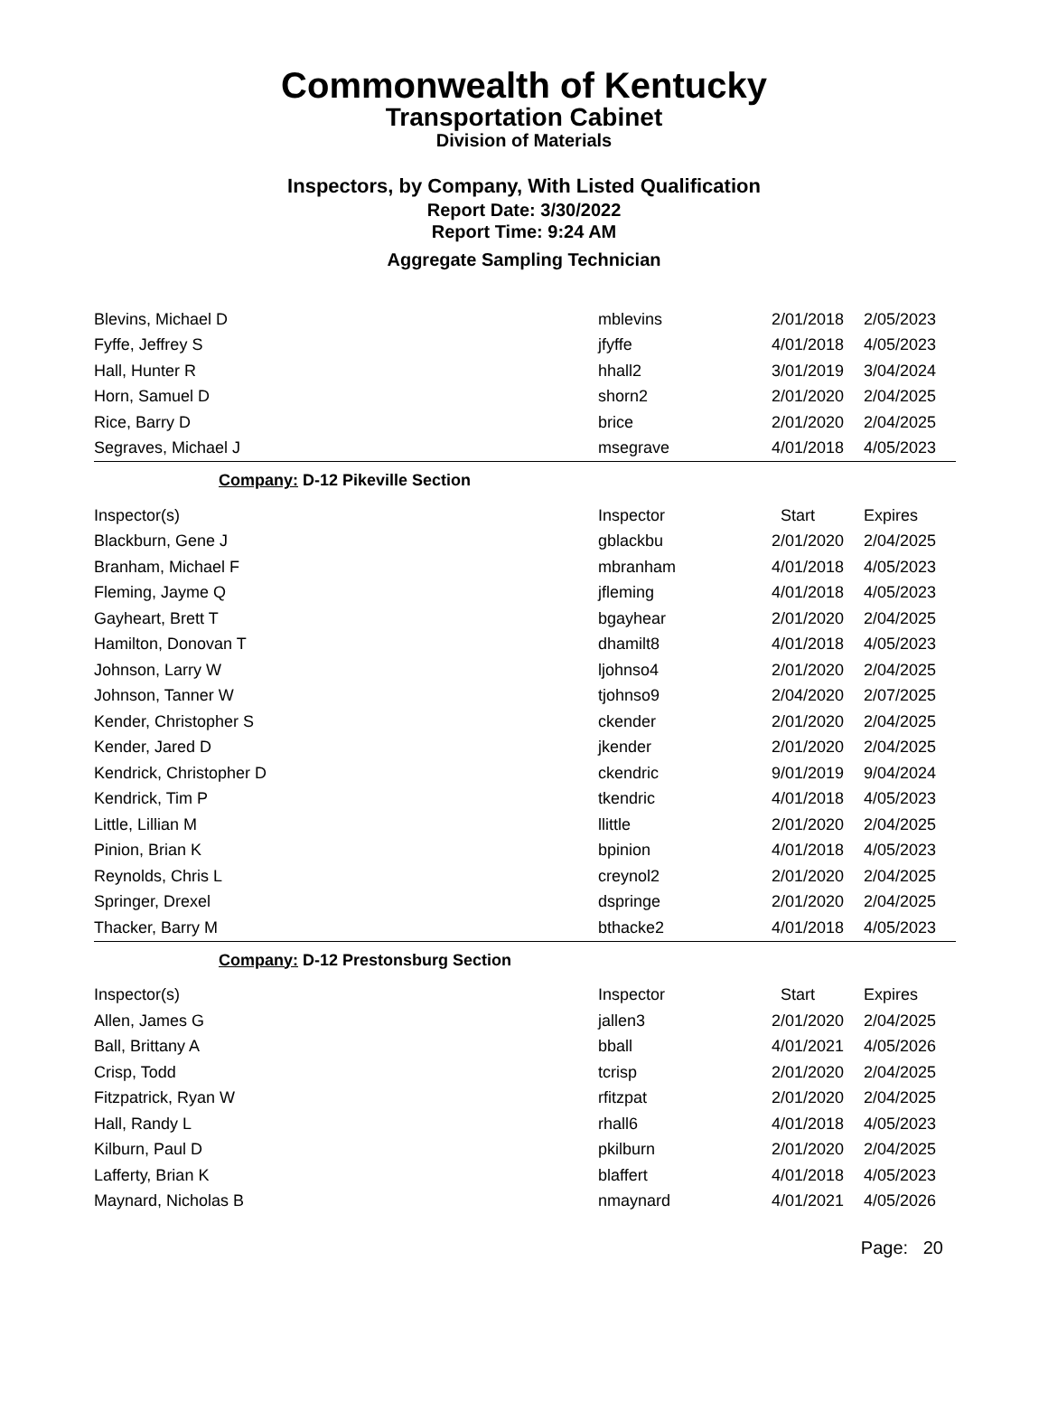Commonwealth of Kentucky
Transportation Cabinet
Division of Materials
Inspectors, by Company, With Listed Qualification
Report Date: 3/30/2022
Report Time: 9:24 AM
Aggregate Sampling Technician
| Blevins, Michael D | mblevins | 2/01/2018 | 2/05/2023 |
| Fyffe, Jeffrey S | jfyffe | 4/01/2018 | 4/05/2023 |
| Hall, Hunter R | hhall2 | 3/01/2019 | 3/04/2024 |
| Horn, Samuel D | shorn2 | 2/01/2020 | 2/04/2025 |
| Rice, Barry D | brice | 2/01/2020 | 2/04/2025 |
| Segraves, Michael J | msegrave | 4/01/2018 | 4/05/2023 |
Company: D-12 Pikeville Section
| Inspector(s) | Inspector | Start | Expires |
| --- | --- | --- | --- |
| Blackburn, Gene J | gblackbu | 2/01/2020 | 2/04/2025 |
| Branham, Michael F | mbranham | 4/01/2018 | 4/05/2023 |
| Fleming, Jayme Q | jfleming | 4/01/2018 | 4/05/2023 |
| Gayheart, Brett T | bgayhear | 2/01/2020 | 2/04/2025 |
| Hamilton, Donovan T | dhamilt8 | 4/01/2018 | 4/05/2023 |
| Johnson, Larry W | ljohnso4 | 2/01/2020 | 2/04/2025 |
| Johnson, Tanner W | tjohnso9 | 2/04/2020 | 2/07/2025 |
| Kender, Christopher S | ckender | 2/01/2020 | 2/04/2025 |
| Kender, Jared D | jkender | 2/01/2020 | 2/04/2025 |
| Kendrick, Christopher D | ckendric | 9/01/2019 | 9/04/2024 |
| Kendrick, Tim P | tkendric | 4/01/2018 | 4/05/2023 |
| Little, Lillian M | llittle | 2/01/2020 | 2/04/2025 |
| Pinion, Brian K | bpinion | 4/01/2018 | 4/05/2023 |
| Reynolds, Chris L | creynol2 | 2/01/2020 | 2/04/2025 |
| Springer, Drexel | dspringe | 2/01/2020 | 2/04/2025 |
| Thacker, Barry M | bthacke2 | 4/01/2018 | 4/05/2023 |
Company: D-12 Prestonsburg Section
| Inspector(s) | Inspector | Start | Expires |
| --- | --- | --- | --- |
| Allen, James G | jallen3 | 2/01/2020 | 2/04/2025 |
| Ball, Brittany A | bball | 4/01/2021 | 4/05/2026 |
| Crisp, Todd | tcrisp | 2/01/2020 | 2/04/2025 |
| Fitzpatrick, Ryan W | rfitzpat | 2/01/2020 | 2/04/2025 |
| Hall, Randy L | rhall6 | 4/01/2018 | 4/05/2023 |
| Kilburn, Paul D | pkilburn | 2/01/2020 | 2/04/2025 |
| Lafferty, Brian K | blaffert | 4/01/2018 | 4/05/2023 |
| Maynard, Nicholas B | nmaynard | 4/01/2021 | 4/05/2026 |
Page: 20